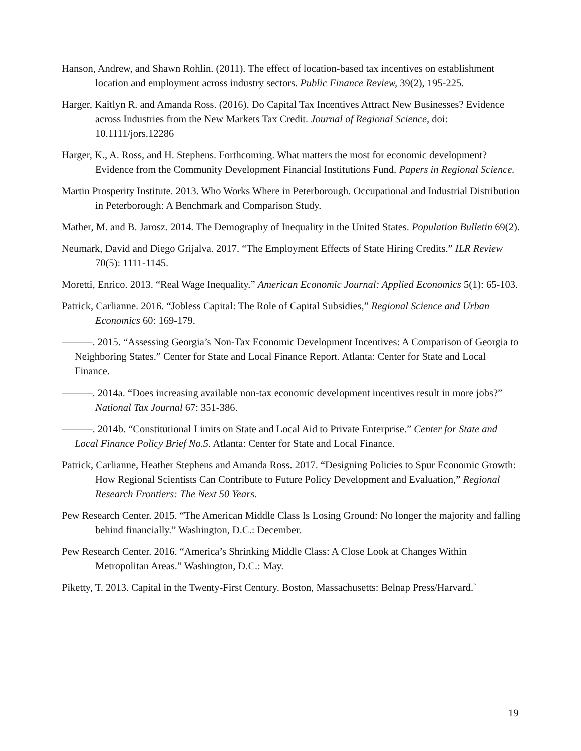Hanson, Andrew, and Shawn Rohlin. (2011). The effect of location-based tax incentives on establishment location and employment across industry sectors. Public Finance Review, 39(2), 195-225.
Harger, Kaitlyn R. and Amanda Ross. (2016). Do Capital Tax Incentives Attract New Businesses? Evidence across Industries from the New Markets Tax Credit. Journal of Regional Science, doi: 10.1111/jors.12286
Harger, K., A. Ross, and H. Stephens. Forthcoming. What matters the most for economic development? Evidence from the Community Development Financial Institutions Fund. Papers in Regional Science.
Martin Prosperity Institute. 2013. Who Works Where in Peterborough. Occupational and Industrial Distribution in Peterborough: A Benchmark and Comparison Study.
Mather, M. and B. Jarosz. 2014. The Demography of Inequality in the United States. Population Bulletin 69(2).
Neumark, David and Diego Grijalva. 2017. “The Employment Effects of State Hiring Credits.” ILR Review 70(5): 1111-1145.
Moretti, Enrico. 2013. “Real Wage Inequality.” American Economic Journal: Applied Economics 5(1): 65-103.
Patrick, Carlianne. 2016. “Jobless Capital: The Role of Capital Subsidies,” Regional Science and Urban Economics 60: 169-179.
———. 2015. “Assessing Georgia’s Non-Tax Economic Development Incentives: A Comparison of Georgia to Neighboring States.” Center for State and Local Finance Report. Atlanta: Center for State and Local Finance.
———. 2014a. “Does increasing available non-tax economic development incentives result in more jobs?” National Tax Journal 67: 351-386.
———. 2014b. “Constitutional Limits on State and Local Aid to Private Enterprise.” Center for State and Local Finance Policy Brief No.5. Atlanta: Center for State and Local Finance.
Patrick, Carlianne, Heather Stephens and Amanda Ross. 2017. “Designing Policies to Spur Economic Growth: How Regional Scientists Can Contribute to Future Policy Development and Evaluation,” Regional Research Frontiers: The Next 50 Years.
Pew Research Center. 2015. “The American Middle Class Is Losing Ground: No longer the majority and falling behind financially.” Washington, D.C.: December.
Pew Research Center. 2016. “America’s Shrinking Middle Class: A Close Look at Changes Within Metropolitan Areas.” Washington, D.C.: May.
Piketty, T. 2013. Capital in the Twenty-First Century. Boston, Massachusetts: Belnap Press/Harvard.`
19